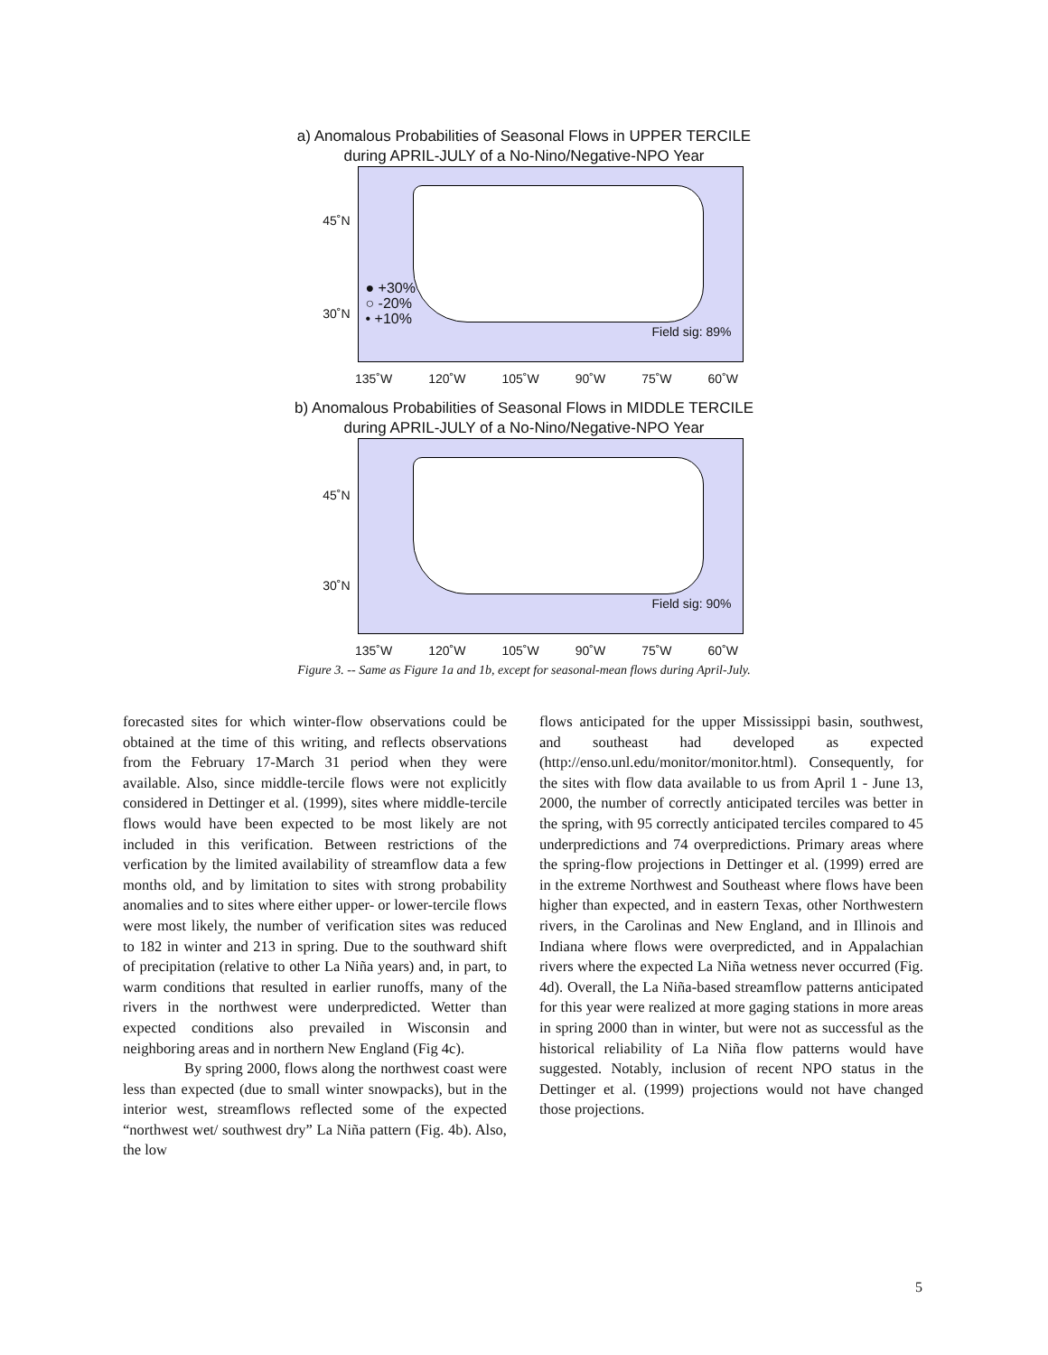a) Anomalous Probabilities of Seasonal Flows in UPPER TERCILE
during APRIL-JULY of a No-Nino/Negative-NPO Year
45˚N
30˚N
● +30%
○ -20%
• +10%
Field sig: 89%
135˚W 120˚W 105˚W 90˚W 75˚W 60˚W
b) Anomalous Probabilities of Seasonal Flows in MIDDLE TERCILE
during APRIL-JULY of a No-Nino/Negative-NPO Year
45˚N
30˚N
Field sig: 90%
135˚W 120˚W 105˚W 90˚W 75˚W 60˚W
Figure 3. -- Same as Figure 1a and 1b, except for seasonal-mean flows during April-July.
forecasted sites for which winter-flow observations could be obtained at the time of this writing, and reflects observations from the February 17-March 31 period when they were available. Also, since middle-tercile flows were not explicitly considered in Dettinger et al. (1999), sites where middle-tercile flows would have been expected to be most likely are not included in this verification. Between restrictions of the verfication by the limited availability of streamflow data a few months old, and by limitation to sites with strong probability anomalies and to sites where either upper- or lower-tercile flows were most likely, the number of verification sites was reduced to 182 in winter and 213 in spring. Due to the southward shift of precipitation (relative to other La Niña years) and, in part, to warm conditions that resulted in earlier runoffs, many of the rivers in the northwest were underpredicted. Wetter than expected conditions also prevailed in Wisconsin and neighboring areas and in northern New England (Fig 4c).
By spring 2000, flows along the northwest coast were less than expected (due to small winter snowpacks), but in the interior west, streamflows reflected some of the expected “northwest wet/ southwest dry” La Niña pattern (Fig. 4b). Also, the low
flows anticipated for the upper Mississippi basin, southwest, and southeast had developed as expected (http://enso.unl.edu/monitor/monitor.html). Consequently, for the sites with flow data available to us from April 1 - June 13, 2000, the number of correctly anticipated terciles was better in the spring, with 95 correctly anticipated terciles compared to 45 underpredictions and 74 overpredictions. Primary areas where the spring-flow projections in Dettinger et al. (1999) erred are in the extreme Northwest and Southeast where flows have been higher than expected, and in eastern Texas, other Northwestern rivers, in the Carolinas and New England, and in Illinois and Indiana where flows were overpredicted, and in Appalachian rivers where the expected La Niña wetness never occurred (Fig. 4d). Overall, the La Niña-based streamflow patterns anticipated for this year were realized at more gaging stations in more areas in spring 2000 than in winter, but were not as successful as the historical reliability of La Niña flow patterns would have suggested. Notably, inclusion of recent NPO status in the Dettinger et al. (1999) projections would not have changed those projections.
5